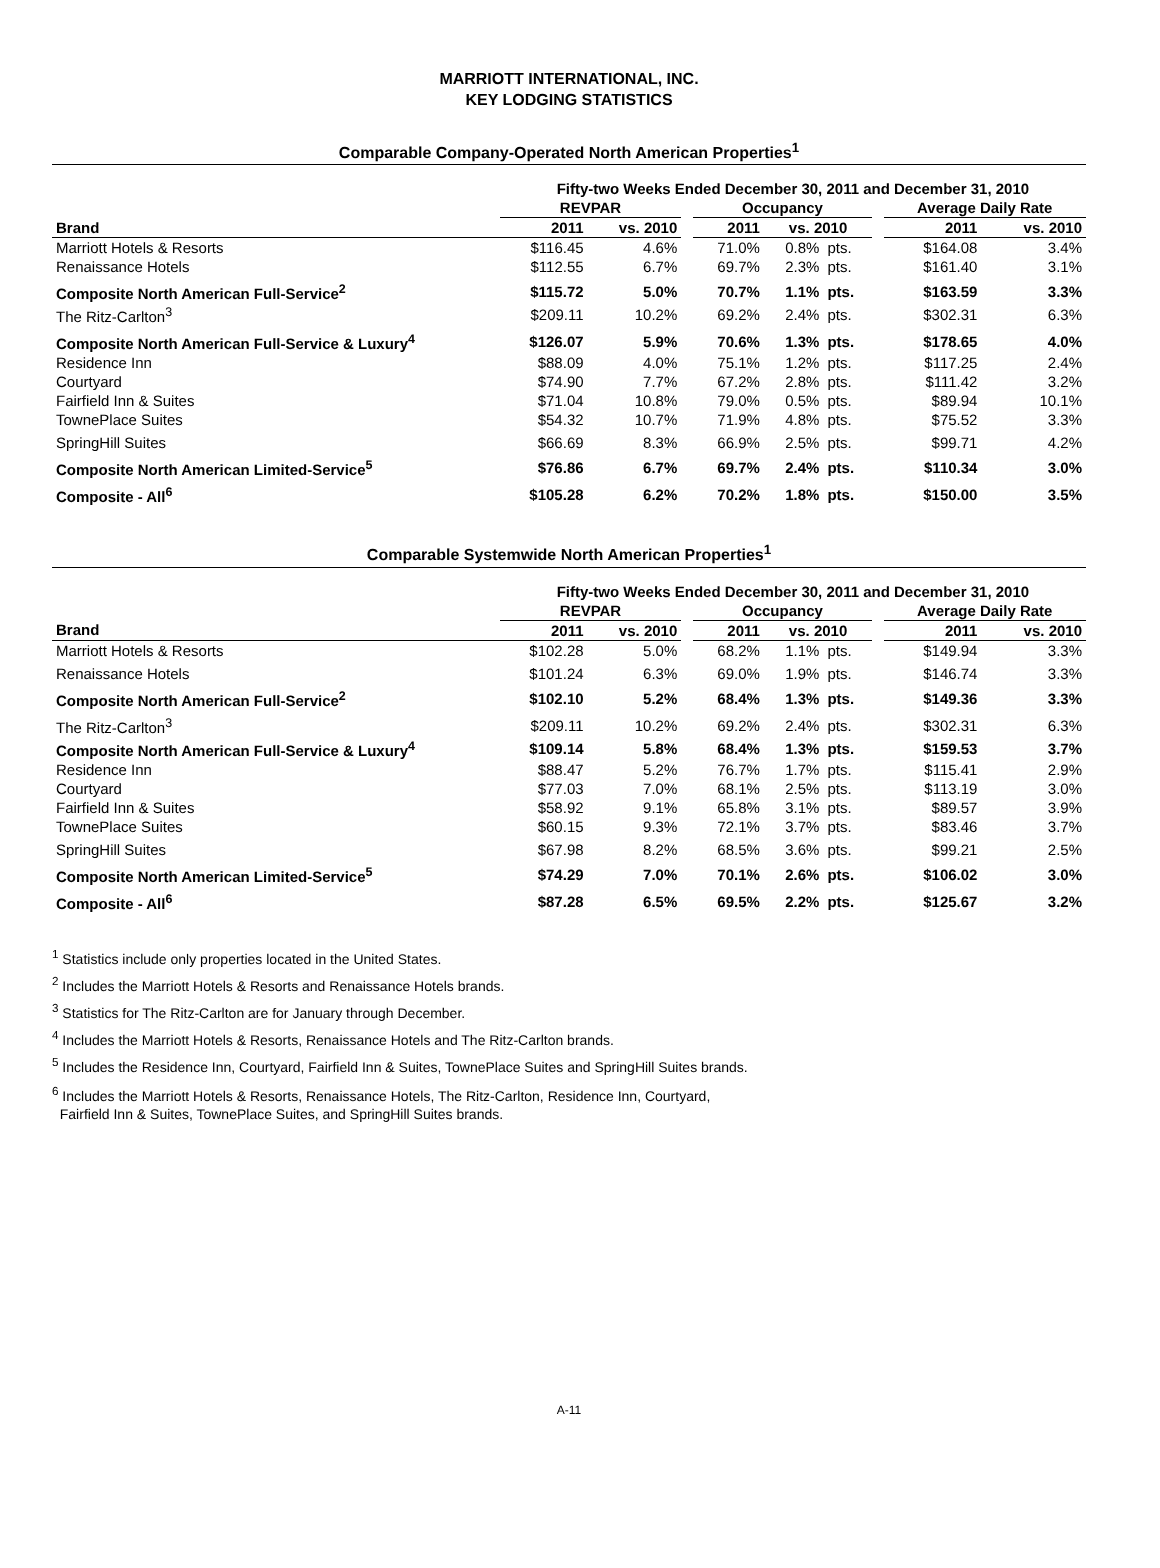MARRIOTT INTERNATIONAL, INC.
KEY LODGING STATISTICS
Comparable Company-Operated North American Properties<sup>1</sup>
| | Fifty-two Weeks Ended December 30, 2011 and December 31, 2010 | | | | | | | | |
| --- | --- | --- | --- | --- | --- | --- | --- | --- | --- |
| | REVPAR | | | Occupancy | | | | Average Daily Rate | |
| Brand | 2011 | vs. 2010 | | 2011 | vs. 2010 | | | 2011 | vs. 2010 |
| Marriott Hotels & Resorts | $116.45 | 4.6% | | 71.0% | 0.8% | pts. | | $164.08 | 3.4% |
| Renaissance Hotels | $112.55 | 6.7% | | 69.7% | 2.3% | pts. | | $161.40 | 3.1% |
| Composite North American Full-Service<sup>2</sup> | $115.72 | 5.0% | | 70.7% | 1.1% | pts. | | $163.59 | 3.3% |
| The Ritz-Carlton<sup>3</sup> | $209.11 | 10.2% | | 69.2% | 2.4% | pts. | | $302.31 | 6.3% |
| Composite North American Full-Service & Luxury<sup>4</sup> | $126.07 | 5.9% | | 70.6% | 1.3% | pts. | | $178.65 | 4.0% |
| Residence Inn | $88.09 | 4.0% | | 75.1% | 1.2% | pts. | | $117.25 | 2.4% |
| Courtyard | $74.90 | 7.7% | | 67.2% | 2.8% | pts. | | $111.42 | 3.2% |
| Fairfield Inn & Suites | $71.04 | 10.8% | | 79.0% | 0.5% | pts. | | $89.94 | 10.1% |
| TownePlace Suites | $54.32 | 10.7% | | 71.9% | 4.8% | pts. | | $75.52 | 3.3% |
| SpringHill Suites | $66.69 | 8.3% | | 66.9% | 2.5% | pts. | | $99.71 | 4.2% |
| Composite North American Limited-Service<sup>5</sup> | $76.86 | 6.7% | | 69.7% | 2.4% | pts. | | $110.34 | 3.0% |
| Composite - All<sup>6</sup> | $105.28 | 6.2% | | 70.2% | 1.8% | pts. | | $150.00 | 3.5% |
Comparable Systemwide North American Properties<sup>1</sup>
| | Fifty-two Weeks Ended December 30, 2011 and December 31, 2010 | | | | | | | | |
| --- | --- | --- | --- | --- | --- | --- | --- | --- | --- |
| | REVPAR | | | Occupancy | | | | Average Daily Rate | |
| Brand | 2011 | vs. 2010 | | 2011 | vs. 2010 | | | 2011 | vs. 2010 |
| Marriott Hotels & Resorts | $102.28 | 5.0% | | 68.2% | 1.1% | pts. | | $149.94 | 3.3% |
| Renaissance Hotels | $101.24 | 6.3% | | 69.0% | 1.9% | pts. | | $146.74 | 3.3% |
| Composite North American Full-Service<sup>2</sup> | $102.10 | 5.2% | | 68.4% | 1.3% | pts. | | $149.36 | 3.3% |
| The Ritz-Carlton<sup>3</sup> | $209.11 | 10.2% | | 69.2% | 2.4% | pts. | | $302.31 | 6.3% |
| Composite North American Full-Service & Luxury<sup>4</sup> | $109.14 | 5.8% | | 68.4% | 1.3% | pts. | | $159.53 | 3.7% |
| Residence Inn | $88.47 | 5.2% | | 76.7% | 1.7% | pts. | | $115.41 | 2.9% |
| Courtyard | $77.03 | 7.0% | | 68.1% | 2.5% | pts. | | $113.19 | 3.0% |
| Fairfield Inn & Suites | $58.92 | 9.1% | | 65.8% | 3.1% | pts. | | $89.57 | 3.9% |
| TownePlace Suites | $60.15 | 9.3% | | 72.1% | 3.7% | pts. | | $83.46 | 3.7% |
| SpringHill Suites | $67.98 | 8.2% | | 68.5% | 3.6% | pts. | | $99.21 | 2.5% |
| Composite North American Limited-Service<sup>5</sup> | $74.29 | 7.0% | | 70.1% | 2.6% | pts. | | $106.02 | 3.0% |
| Composite - All<sup>6</sup> | $87.28 | 6.5% | | 69.5% | 2.2% | pts. | | $125.67 | 3.2% |
<sup>1</sup> Statistics include only properties located in the United States.
<sup>2</sup> Includes the Marriott Hotels & Resorts and Renaissance Hotels brands.
<sup>3</sup> Statistics for The Ritz-Carlton are for January through December.
<sup>4</sup> Includes the Marriott Hotels & Resorts, Renaissance Hotels and The Ritz-Carlton brands.
<sup>5</sup> Includes the Residence Inn, Courtyard, Fairfield Inn & Suites, TownePlace Suites and SpringHill Suites brands.
<sup>6</sup> Includes the Marriott Hotels & Resorts, Renaissance Hotels, The Ritz-Carlton, Residence Inn, Courtyard,
Fairfield Inn & Suites, TownePlace Suites, and SpringHill Suites brands.
A-11